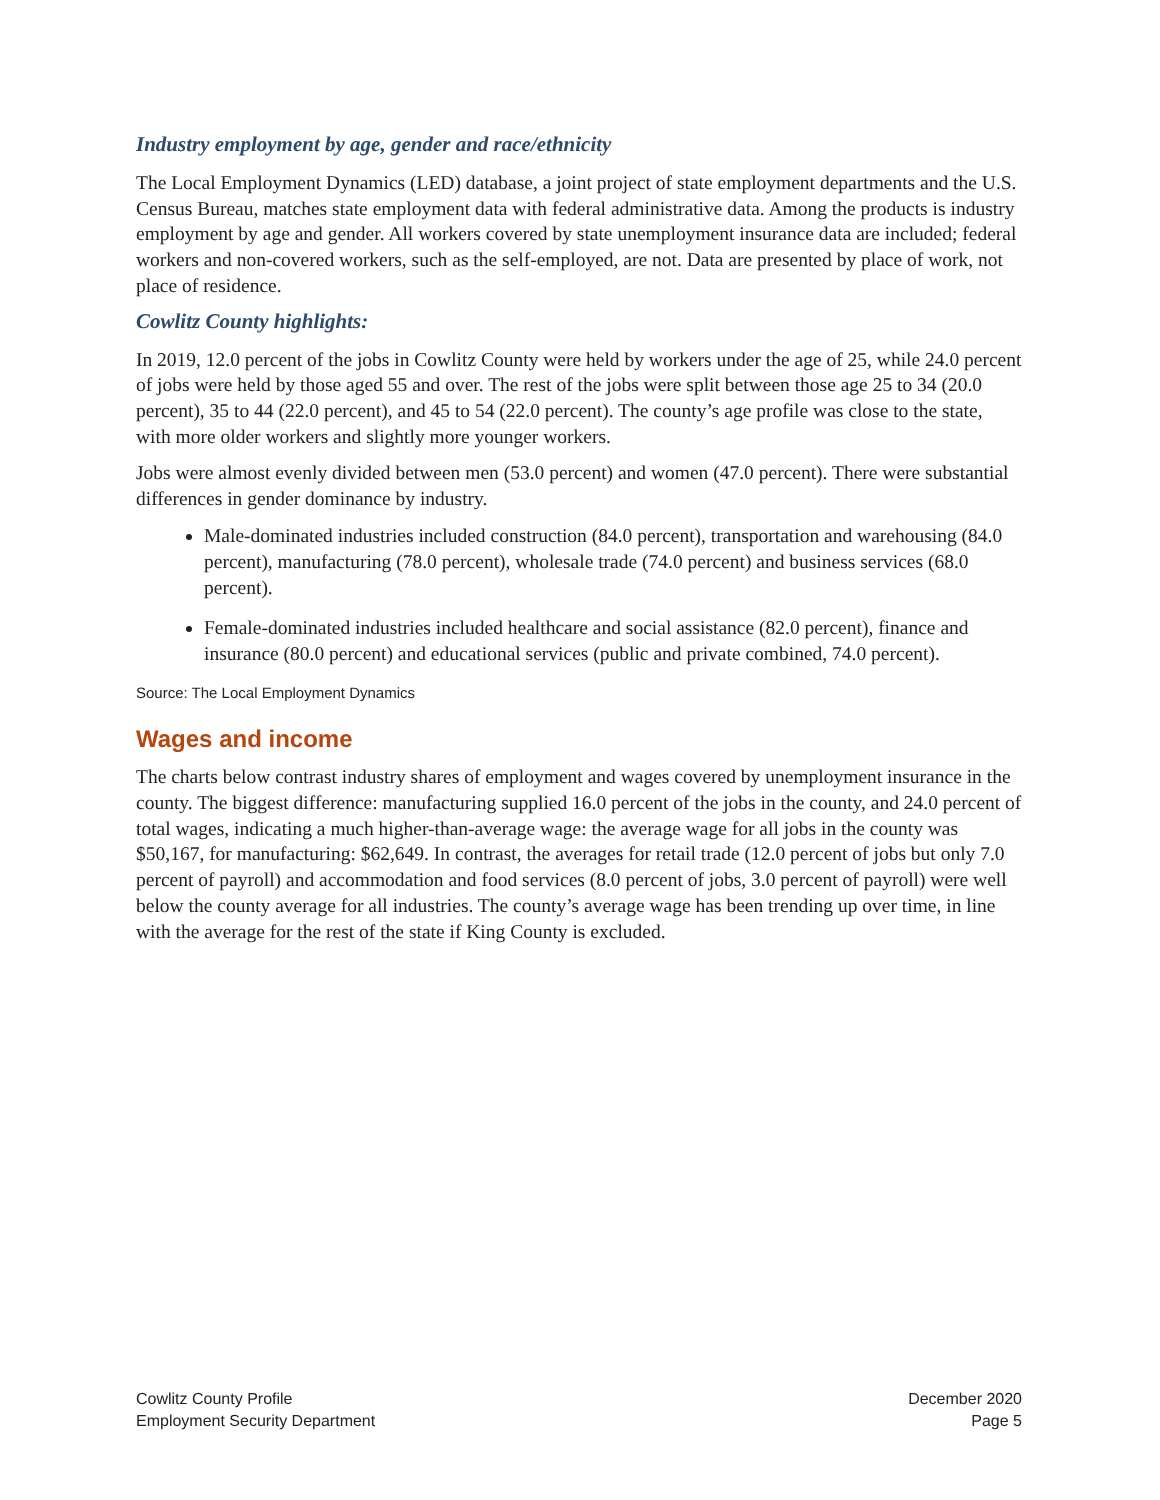Industry employment by age, gender and race/ethnicity
The Local Employment Dynamics (LED) database, a joint project of state employment departments and the U.S. Census Bureau, matches state employment data with federal administrative data. Among the products is industry employment by age and gender. All workers covered by state unemployment insurance data are included; federal workers and non-covered workers, such as the self-employed, are not. Data are presented by place of work, not place of residence.
Cowlitz County highlights:
In 2019, 12.0 percent of the jobs in Cowlitz County were held by workers under the age of 25, while 24.0 percent of jobs were held by those aged 55 and over. The rest of the jobs were split between those age 25 to 34 (20.0 percent), 35 to 44 (22.0 percent), and 45 to 54 (22.0 percent). The county’s age profile was close to the state, with more older workers and slightly more younger workers.
Jobs were almost evenly divided between men (53.0 percent) and women (47.0 percent). There were substantial differences in gender dominance by industry.
Male-dominated industries included construction (84.0 percent), transportation and warehousing (84.0 percent), manufacturing (78.0 percent), wholesale trade (74.0 percent) and business services (68.0 percent).
Female-dominated industries included healthcare and social assistance (82.0 percent), finance and insurance (80.0 percent) and educational services (public and private combined, 74.0 percent).
Source: The Local Employment Dynamics
Wages and income
The charts below contrast industry shares of employment and wages covered by unemployment insurance in the county. The biggest difference: manufacturing supplied 16.0 percent of the jobs in the county, and 24.0 percent of total wages, indicating a much higher-than-average wage: the average wage for all jobs in the county was $50,167, for manufacturing: $62,649. In contrast, the averages for retail trade (12.0 percent of jobs but only 7.0 percent of payroll) and accommodation and food services (8.0 percent of jobs, 3.0 percent of payroll) were well below the county average for all industries. The county’s average wage has been trending up over time, in line with the average for the rest of the state if King County is excluded.
Cowlitz County Profile
Employment Security Department
December 2020
Page 5